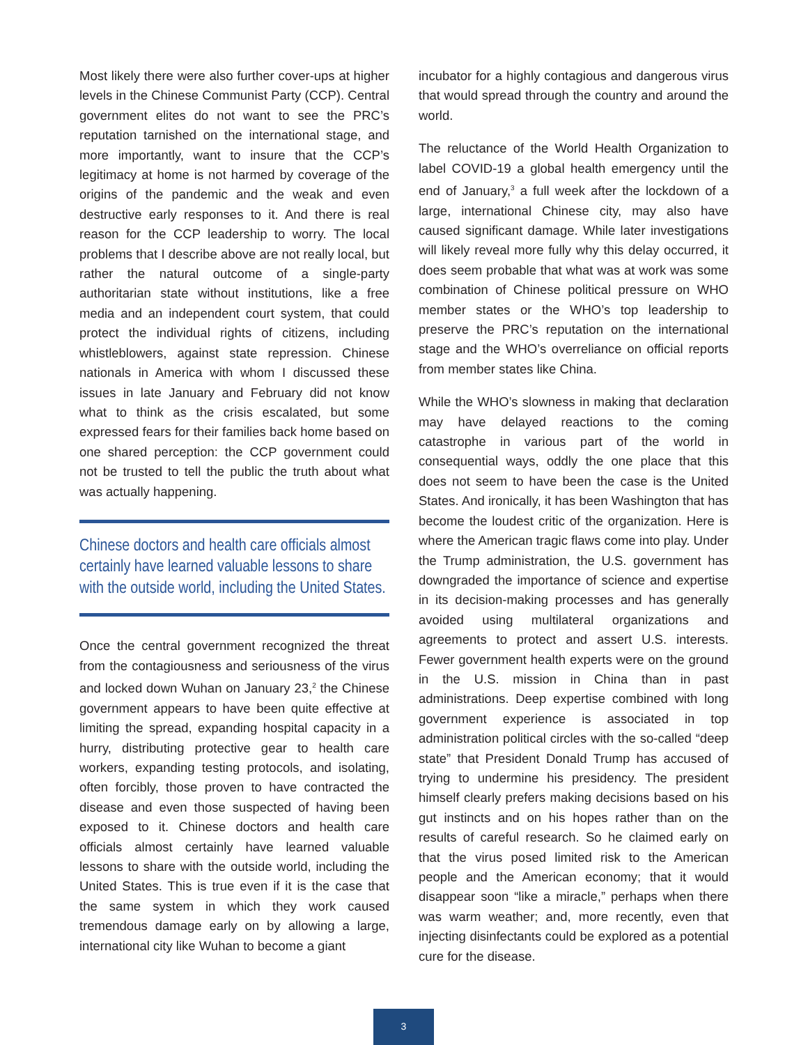Most likely there were also further cover-ups at higher levels in the Chinese Communist Party (CCP). Central government elites do not want to see the PRC’s reputation tarnished on the international stage, and more importantly, want to insure that the CCP’s legitimacy at home is not harmed by coverage of the origins of the pandemic and the weak and even destructive early responses to it. And there is real reason for the CCP leadership to worry. The local problems that I describe above are not really local, but rather the natural outcome of a single-party authoritarian state without institutions, like a free media and an independent court system, that could protect the individual rights of citizens, including whistleblowers, against state repression. Chinese nationals in America with whom I discussed these issues in late January and February did not know what to think as the crisis escalated, but some expressed fears for their families back home based on one shared perception: the CCP government could not be trusted to tell the public the truth about what was actually happening.
Chinese doctors and health care officials almost certainly have learned valuable lessons to share with the outside world, including the United States.
Once the central government recognized the threat from the contagiousness and seriousness of the virus and locked down Wuhan on January 23,<sup>2</sup> the Chinese government appears to have been quite effective at limiting the spread, expanding hospital capacity in a hurry, distributing protective gear to health care workers, expanding testing protocols, and isolating, often forcibly, those proven to have contracted the disease and even those suspected of having been exposed to it. Chinese doctors and health care officials almost certainly have learned valuable lessons to share with the outside world, including the United States. This is true even if it is the case that the same system in which they work caused tremendous damage early on by allowing a large, international city like Wuhan to become a giant
incubator for a highly contagious and dangerous virus that would spread through the country and around the world.
The reluctance of the World Health Organization to label COVID-19 a global health emergency until the end of January,<sup>3</sup> a full week after the lockdown of a large, international Chinese city, may also have caused significant damage. While later investigations will likely reveal more fully why this delay occurred, it does seem probable that what was at work was some combination of Chinese political pressure on WHO member states or the WHO’s top leadership to preserve the PRC’s reputation on the international stage and the WHO’s overreliance on official reports from member states like China.
While the WHO’s slowness in making that declaration may have delayed reactions to the coming catastrophe in various part of the world in consequential ways, oddly the one place that this does not seem to have been the case is the United States. And ironically, it has been Washington that has become the loudest critic of the organization. Here is where the American tragic flaws come into play. Under the Trump administration, the U.S. government has downgraded the importance of science and expertise in its decision-making processes and has generally avoided using multilateral organizations and agreements to protect and assert U.S. interests. Fewer government health experts were on the ground in the U.S. mission in China than in past administrations. Deep expertise combined with long government experience is associated in top administration political circles with the so-called “deep state” that President Donald Trump has accused of trying to undermine his presidency. The president himself clearly prefers making decisions based on his gut instincts and on his hopes rather than on the results of careful research. So he claimed early on that the virus posed limited risk to the American people and the American economy; that it would disappear soon “like a miracle,” perhaps when there was warm weather; and, more recently, even that injecting disinfectants could be explored as a potential cure for the disease.
3